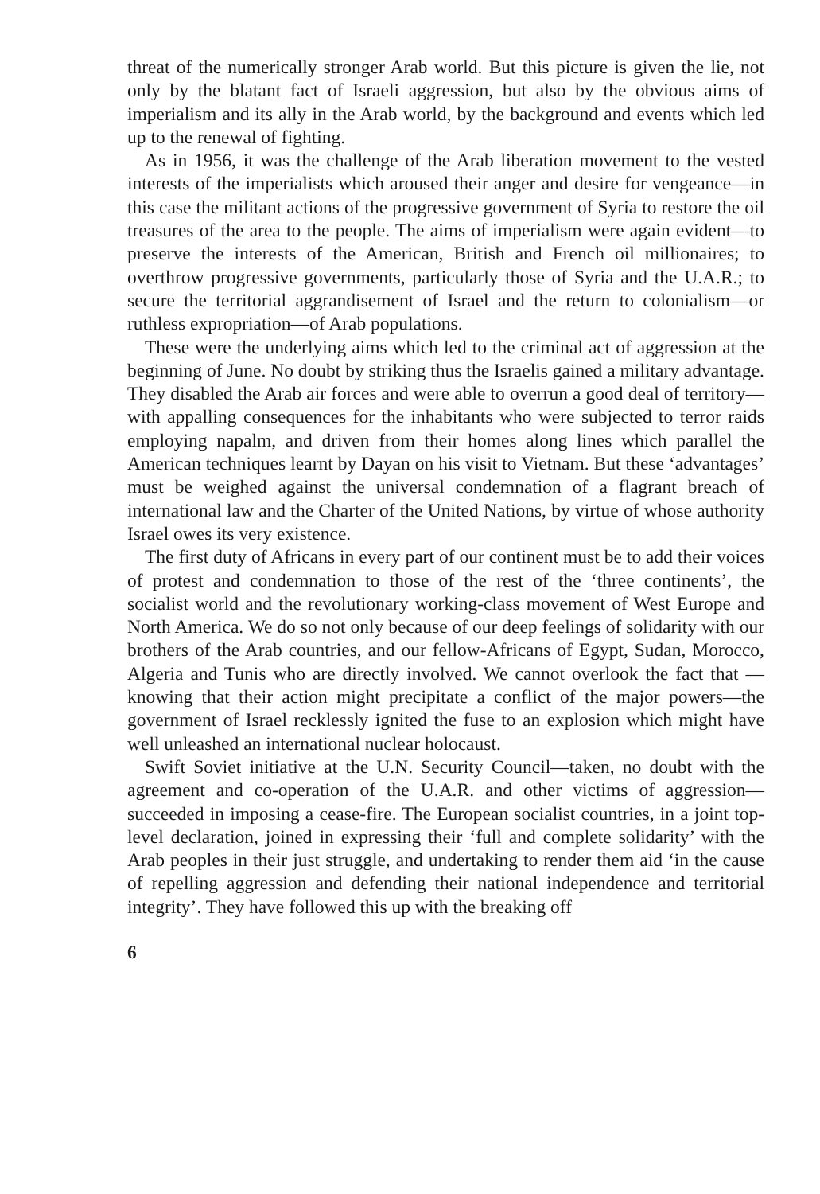threat of the numerically stronger Arab world. But this picture is given the lie, not only by the blatant fact of Israeli aggression, but also by the obvious aims of imperialism and its ally in the Arab world, by the background and events which led up to the renewal of fighting.
As in 1956, it was the challenge of the Arab liberation movement to the vested interests of the imperialists which aroused their anger and desire for vengeance—in this case the militant actions of the progressive government of Syria to restore the oil treasures of the area to the people. The aims of imperialism were again evident—to preserve the interests of the American, British and French oil millionaires; to overthrow progressive governments, particularly those of Syria and the U.A.R.; to secure the territorial aggrandisement of Israel and the return to colonialism—or ruthless expropriation—of Arab populations.
These were the underlying aims which led to the criminal act of aggression at the beginning of June. No doubt by striking thus the Israelis gained a military advantage. They disabled the Arab air forces and were able to overrun a good deal of territory—with appalling consequences for the inhabitants who were subjected to terror raids employing napalm, and driven from their homes along lines which parallel the American techniques learnt by Dayan on his visit to Vietnam. But these ‘advantages’ must be weighed against the universal condemnation of a flagrant breach of international law and the Charter of the United Nations, by virtue of whose authority Israel owes its very existence.
The first duty of Africans in every part of our continent must be to add their voices of protest and condemnation to those of the rest of the ‘three continents’, the socialist world and the revolutionary working-class movement of West Europe and North America. We do so not only because of our deep feelings of solidarity with our brothers of the Arab countries, and our fellow-Africans of Egypt, Sudan, Morocco, Algeria and Tunis who are directly involved. We cannot overlook the fact that —knowing that their action might precipitate a conflict of the major powers—the government of Israel recklessly ignited the fuse to an explosion which might have well unleashed an international nuclear holocaust.
Swift Soviet initiative at the U.N. Security Council—taken, no doubt with the agreement and co-operation of the U.A.R. and other victims of aggression—succeeded in imposing a cease-fire. The European socialist countries, in a joint top-level declaration, joined in expressing their ‘full and complete solidarity’ with the Arab peoples in their just struggle, and undertaking to render them aid ‘in the cause of repelling aggression and defending their national independence and territorial integrity’. They have followed this up with the breaking off
6